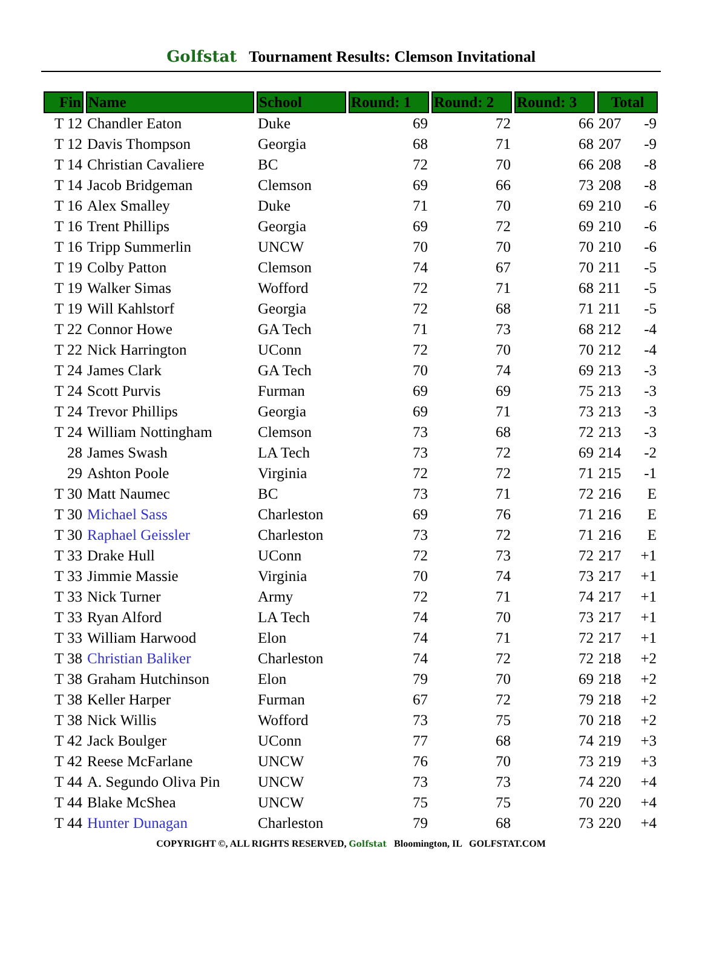Golfstat Tournament Results: Clemson Invitational
| Fin | Name | School | Round: 1 | Round: 2 | Round: 3 | Total | |
| --- | --- | --- | --- | --- | --- | --- | --- |
| T 12 | Chandler Eaton | Duke | 69 | 72 | 66 | 207 | -9 |
| T 12 | Davis Thompson | Georgia | 68 | 71 | 68 | 207 | -9 |
| T 14 | Christian Cavaliere | BC | 72 | 70 | 66 | 208 | -8 |
| T 14 | Jacob Bridgeman | Clemson | 69 | 66 | 73 | 208 | -8 |
| T 16 | Alex Smalley | Duke | 71 | 70 | 69 | 210 | -6 |
| T 16 | Trent Phillips | Georgia | 69 | 72 | 69 | 210 | -6 |
| T 16 | Tripp Summerlin | UNCW | 70 | 70 | 70 | 210 | -6 |
| T 19 | Colby Patton | Clemson | 74 | 67 | 70 | 211 | -5 |
| T 19 | Walker Simas | Wofford | 72 | 71 | 68 | 211 | -5 |
| T 19 | Will Kahlstorf | Georgia | 72 | 68 | 71 | 211 | -5 |
| T 22 | Connor Howe | GA Tech | 71 | 73 | 68 | 212 | -4 |
| T 22 | Nick Harrington | UConn | 72 | 70 | 70 | 212 | -4 |
| T 24 | James Clark | GA Tech | 70 | 74 | 69 | 213 | -3 |
| T 24 | Scott Purvis | Furman | 69 | 69 | 75 | 213 | -3 |
| T 24 | Trevor Phillips | Georgia | 69 | 71 | 73 | 213 | -3 |
| T 24 | William Nottingham | Clemson | 73 | 68 | 72 | 213 | -3 |
| 28 | James Swash | LA Tech | 73 | 72 | 69 | 214 | -2 |
| 29 | Ashton Poole | Virginia | 72 | 72 | 71 | 215 | -1 |
| T 30 | Matt Naumec | BC | 73 | 71 | 72 | 216 | E |
| T 30 | Michael Sass | Charleston | 69 | 76 | 71 | 216 | E |
| T 30 | Raphael Geissler | Charleston | 73 | 72 | 71 | 216 | E |
| T 33 | Drake Hull | UConn | 72 | 73 | 72 | 217 | +1 |
| T 33 | Jimmie Massie | Virginia | 70 | 74 | 73 | 217 | +1 |
| T 33 | Nick Turner | Army | 72 | 71 | 74 | 217 | +1 |
| T 33 | Ryan Alford | LA Tech | 74 | 70 | 73 | 217 | +1 |
| T 33 | William Harwood | Elon | 74 | 71 | 72 | 217 | +1 |
| T 38 | Christian Baliker | Charleston | 74 | 72 | 72 | 218 | +2 |
| T 38 | Graham Hutchinson | Elon | 79 | 70 | 69 | 218 | +2 |
| T 38 | Keller Harper | Furman | 67 | 72 | 79 | 218 | +2 |
| T 38 | Nick Willis | Wofford | 73 | 75 | 70 | 218 | +2 |
| T 42 | Jack Boulger | UConn | 77 | 68 | 74 | 219 | +3 |
| T 42 | Reese McFarlane | UNCW | 76 | 70 | 73 | 219 | +3 |
| T 44 | A. Segundo Oliva Pin | UNCW | 73 | 73 | 74 | 220 | +4 |
| T 44 | Blake McShea | UNCW | 75 | 75 | 70 | 220 | +4 |
| T 44 | Hunter Dunagan | Charleston | 79 | 68 | 73 | 220 | +4 |
COPYRIGHT ©, ALL RIGHTS RESERVED, Golfstat Bloomington, IL GOLFSTAT.COM